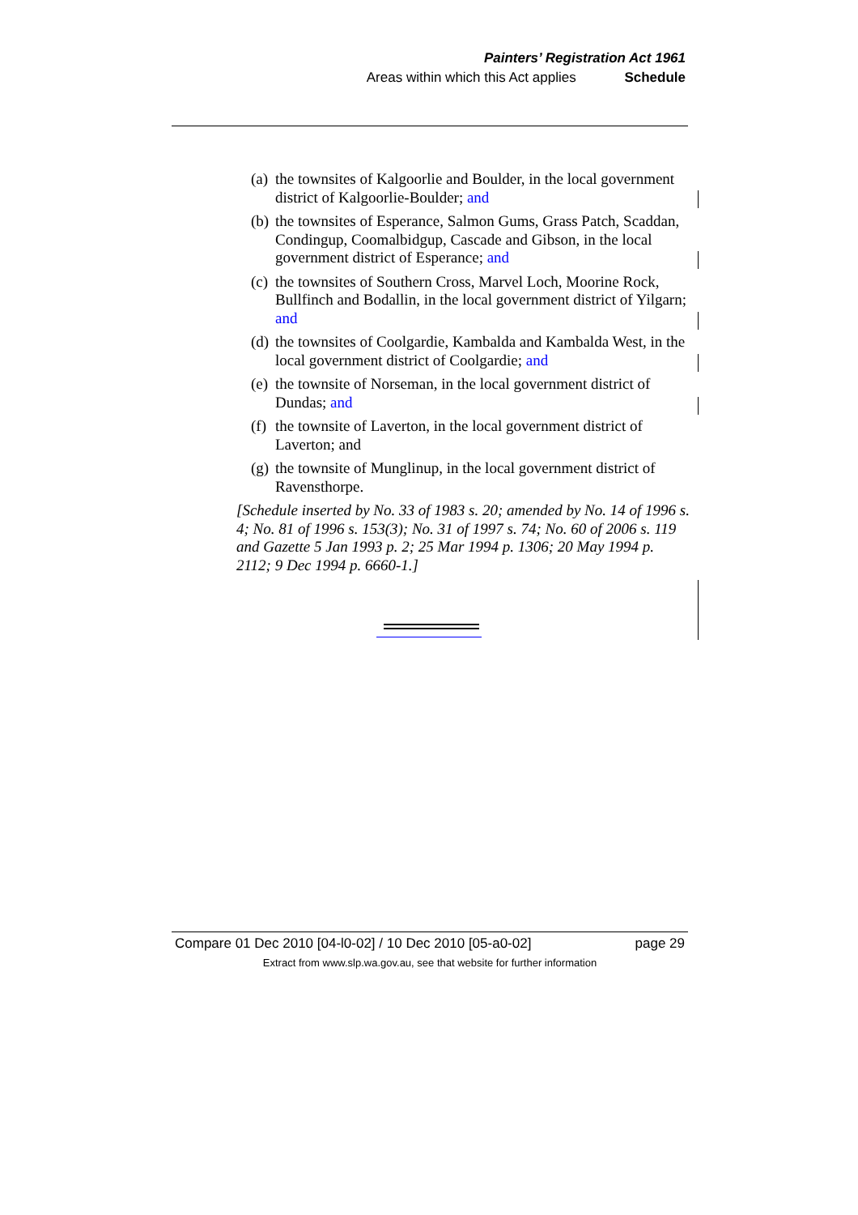Painters’ Registration Act 1961
Areas within which this Act applies Schedule
(a) the townsites of Kalgoorlie and Boulder, in the local government district of Kalgoorlie-Boulder; and
(b) the townsites of Esperance, Salmon Gums, Grass Patch, Scaddan, Condingup, Coomalbidgup, Cascade and Gibson, in the local government district of Esperance; and
(c) the townsites of Southern Cross, Marvel Loch, Moorine Rock, Bullfinch and Bodallin, in the local government district of Yilgarn; and
(d) the townsites of Coolgardie, Kambalda and Kambalda West, in the local government district of Coolgardie; and
(e) the townsite of Norseman, in the local government district of Dundas; and
(f) the townsite of Laverton, in the local government district of Laverton; and
(g) the townsite of Munglinup, in the local government district of Ravensthorpe.
[Schedule inserted by No. 33 of 1983 s. 20; amended by No. 14 of 1996 s. 4; No. 81 of 1996 s. 153(3); No. 31 of 1997 s. 74; No. 60 of 2006 s. 119 and Gazette 5 Jan 1993 p. 2; 25 Mar 1994 p. 1306; 20 May 1994 p. 2112; 9 Dec 1994 p. 6660-1.]
Compare 01 Dec 2010 [04-l0-02] / 10 Dec 2010 [05-a0-02] page 29
Extract from www.slp.wa.gov.au, see that website for further information